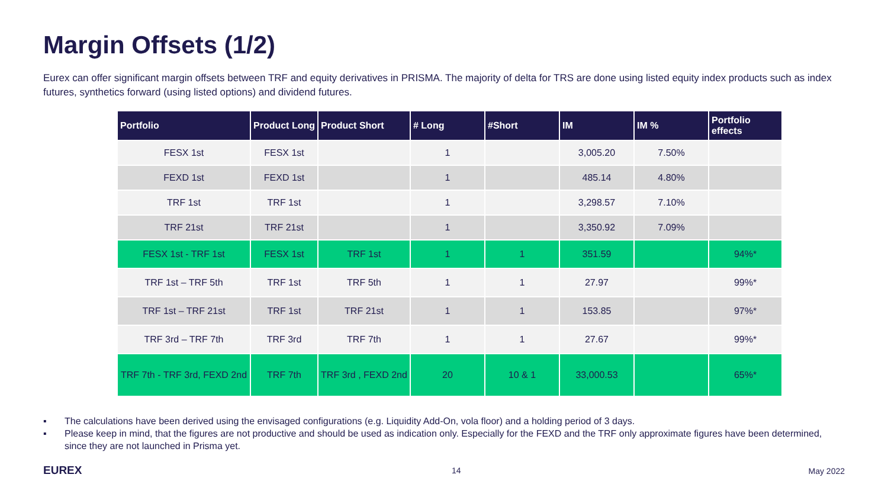Margin Offsets (1/2)
Eurex can offer significant margin offsets between TRF and equity derivatives in PRISMA. The majority of delta for TRS are done using listed equity index products such as index futures, synthetics forward (using listed options) and dividend futures.
| Portfolio | Product Long | Product Short | # Long | #Short | IM | IM % | Portfolio effects |
| --- | --- | --- | --- | --- | --- | --- | --- |
| FESX 1st | FESX 1st | | 1 | | 3,005.20 | 7.50% | |
| FEXD 1st | FEXD 1st | | 1 | | 485.14 | 4.80% | |
| TRF 1st | TRF 1st | | 1 | | 3,298.57 | 7.10% | |
| TRF 21st | TRF 21st | | 1 | | 3,350.92 | 7.09% | |
| FESX 1st - TRF 1st | FESX 1st | TRF 1st | 1 | 1 | 351.59 | | 94%* |
| TRF 1st – TRF 5th | TRF 1st | TRF 5th | 1 | 1 | 27.97 | | 99%* |
| TRF 1st – TRF 21st | TRF 1st | TRF 21st | 1 | 1 | 153.85 | | 97%* |
| TRF 3rd – TRF 7th | TRF 3rd | TRF 7th | 1 | 1 | 27.67 | | 99%* |
| TRF 7th - TRF 3rd, FEXD 2nd | TRF 7th | TRF 3rd , FEXD 2nd | 20 | 10 & 1 | 33,000.53 | | 65%* |
▪ The calculations have been derived using the envisaged configurations (e.g. Liquidity Add-On, vola floor) and a holding period of 3 days.
▪ Please keep in mind, that the figures are not productive and should be used as indication only. Especially for the FEXD and the TRF only approximate figures have been determined, since they are not launched in Prisma yet.
EUREX 14 May 2022